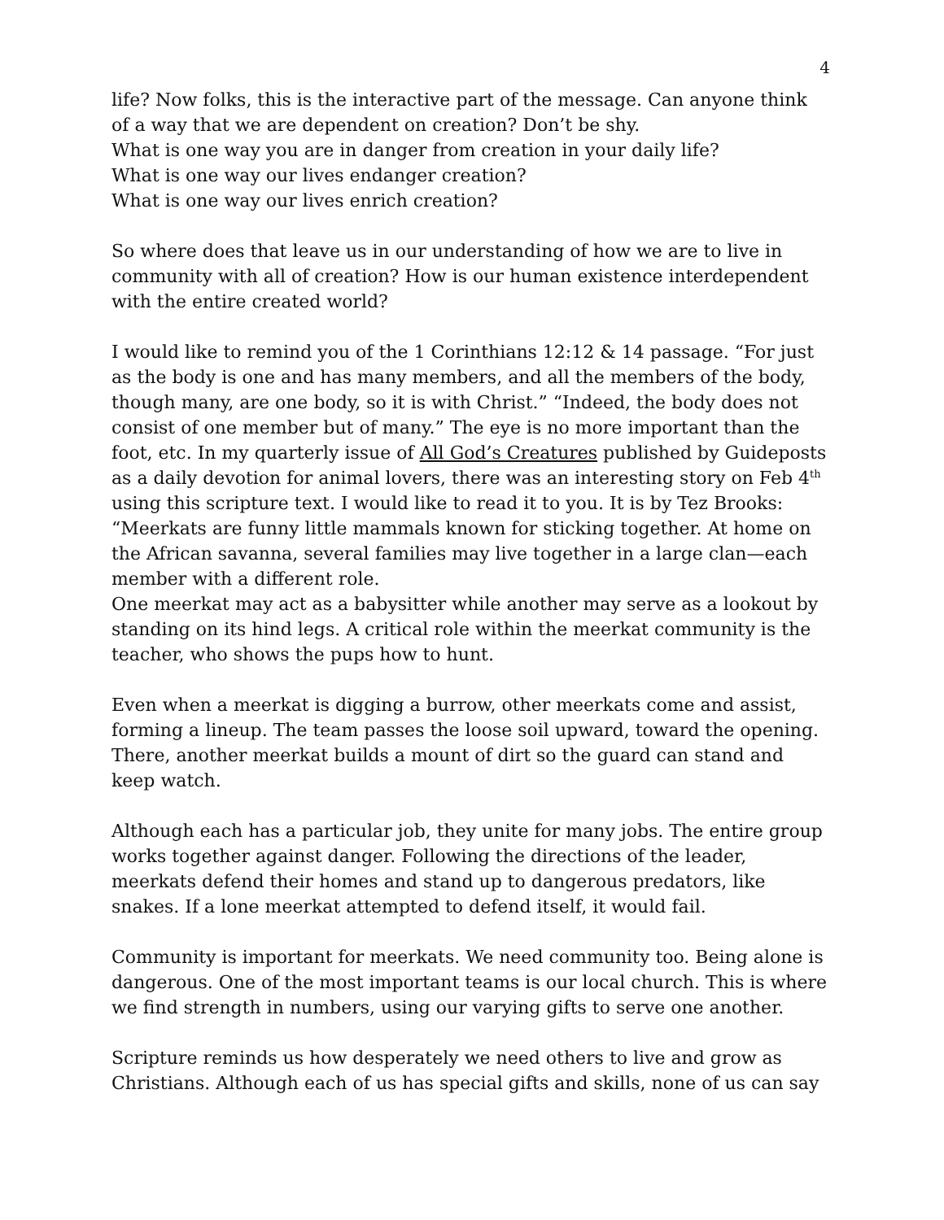4
life? Now folks, this is the interactive part of the message. Can anyone think of a way that we are dependent on creation? Don’t be shy.
What is one way you are in danger from creation in your daily life?
What is one way our lives endanger creation?
What is one way our lives enrich creation?
So where does that leave us in our understanding of how we are to live in community with all of creation? How is our human existence interdependent with the entire created world?
I would like to remind you of the 1 Corinthians 12:12 & 14 passage. “For just as the body is one and has many members, and all the members of the body, though many, are one body, so it is with Christ.” “Indeed, the body does not consist of one member but of many.” The eye is no more important than the foot, etc. In my quarterly issue of All God’s Creatures published by Guideposts as a daily devotion for animal lovers, there was an interesting story on Feb 4<sup>th</sup> using this scripture text. I would like to read it to you. It is by Tez Brooks: “Meerkats are funny little mammals known for sticking together. At home on the African savanna, several families may live together in a large clan—each member with a different role.
One meerkat may act as a babysitter while another may serve as a lookout by standing on its hind legs. A critical role within the meerkat community is the teacher, who shows the pups how to hunt.
Even when a meerkat is digging a burrow, other meerkats come and assist, forming a lineup. The team passes the loose soil upward, toward the opening. There, another meerkat builds a mount of dirt so the guard can stand and keep watch.
Although each has a particular job, they unite for many jobs. The entire group works together against danger. Following the directions of the leader, meerkats defend their homes and stand up to dangerous predators, like snakes. If a lone meerkat attempted to defend itself, it would fail.
Community is important for meerkats. We need community too. Being alone is dangerous. One of the most important teams is our local church. This is where we find strength in numbers, using our varying gifts to serve one another.
Scripture reminds us how desperately we need others to live and grow as Christians. Although each of us has special gifts and skills, none of us can say